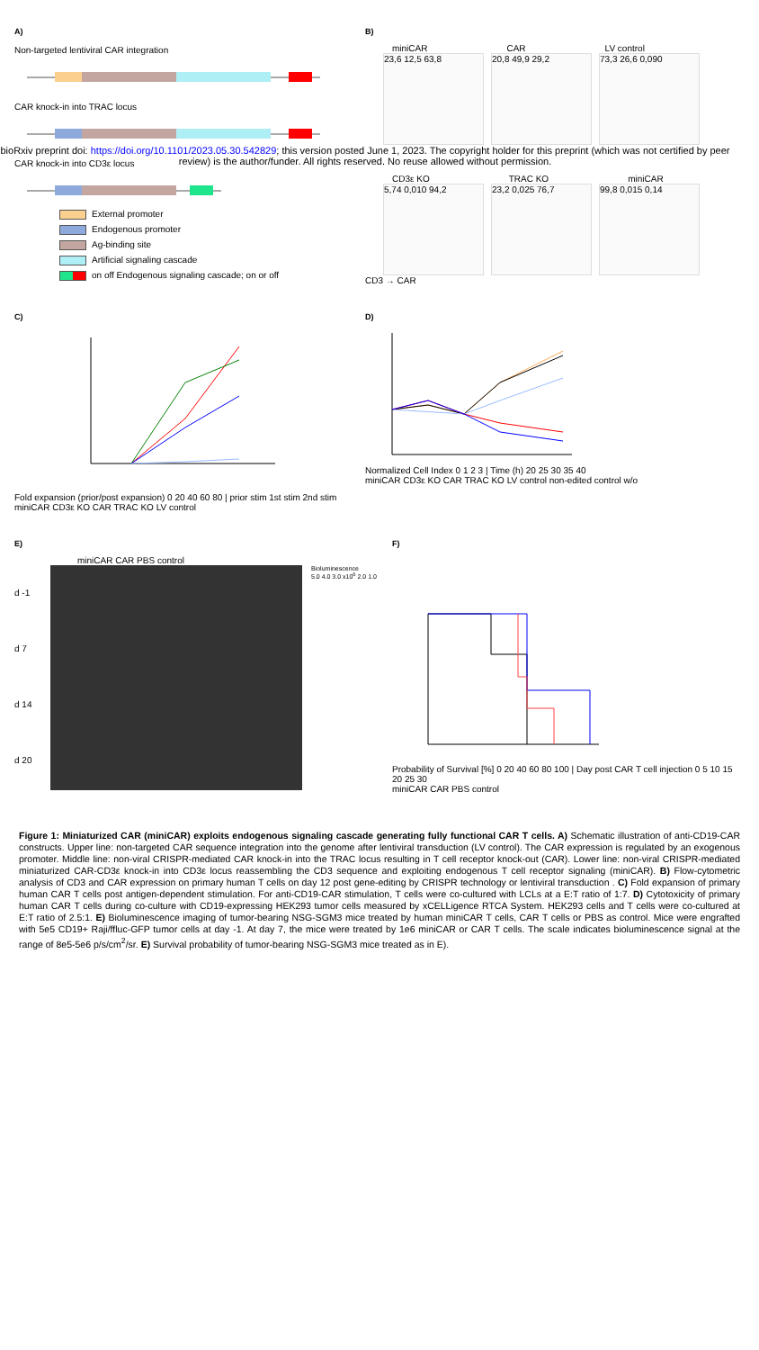A)
Non-targeted lentiviral CAR integration
CAR knock-in into TRAC locus
CAR knock-in into CD3ε locus
External promoter
Endogenous promoter
Ag-binding site
Artificial signaling cascade
on off Endogenous signaling cascade; on or off
B)
miniCAR CAR LV control
23,6 12,5 63,8 20,8 49,9 29,2 73,3 26,6 0,090
bioRxiv preprint doi: https://doi.org/10.1101/2023.05.30.542829; this version posted June 1, 2023. The copyright holder for this preprint (which was not certified by peer review) is the author/funder. All rights reserved. No reuse allowed without permission.
CD3ε KO TRAC KO miniCAR
5,74 0,010 94,2 23,2 0,025 76,7 99,8 0,015 0,14
CD3 → CAR
C)
Fold expansion (prior/post expansion) 0 20 40 60 80 | prior stim 1st stim 2nd stim
miniCAR CD3ε KO CAR TRAC KO LV control
D)
Normalized Cell Index 0 1 2 3 | Time (h) 20 25 30 35 40
miniCAR CD3ε KO CAR TRAC KO LV control non-edited control w/o
E)
miniCAR CAR PBS control
d -1
d 7
d 14
d 20
Bioluminescence
5.0 4.0 3.0 x10<sup>6</sup> 2.0 1.0
F)
Probability of Survival [%] 0 20 40 60 80 100 | Day post CAR T cell injection 0 5 10 15 20 25 30
miniCAR CAR PBS control
Figure 1: Miniaturized CAR (miniCAR) exploits endogenous signaling cascade generating fully functional CAR T cells. A) Schematic illustration of anti-CD19-CAR constructs. Upper line: non-targeted CAR sequence integration into the genome after lentiviral transduction (LV control). The CAR expression is regulated by an exogenous promoter. Middle line: non-viral CRISPR-mediated CAR knock-in into the TRAC locus resulting in T cell receptor knock-out (CAR). Lower line: non-viral CRISPR-mediated miniaturized CAR-CD3ε knock-in into CD3ε locus reassembling the CD3 sequence and exploiting endogenous T cell receptor signaling (miniCAR). B) Flow-cytometric analysis of CD3 and CAR expression on primary human T cells on day 12 post gene-editing by CRISPR technology or lentiviral transduction . C) Fold expansion of primary human CAR T cells post antigen-dependent stimulation. For anti-CD19-CAR stimulation, T cells were co-cultured with LCLs at a E:T ratio of 1:7. D) Cytotoxicity of primary human CAR T cells during co-culture with CD19-expressing HEK293 tumor cells measured by xCELLigence RTCA System. HEK293 cells and T cells were co-cultured at E:T ratio of 2.5:1. E) Bioluminescence imaging of tumor-bearing NSG-SGM3 mice treated by human miniCAR T cells, CAR T cells or PBS as control. Mice were engrafted with 5e5 CD19+ Raji/ffluc-GFP tumor cells at day -1. At day 7, the mice were treated by 1e6 miniCAR or CAR T cells. The scale indicates bioluminescence signal at the range of 8e5-5e6 p/s/cm<sup>2</sup>/sr. E) Survival probability of tumor-bearing NSG-SGM3 mice treated as in E).